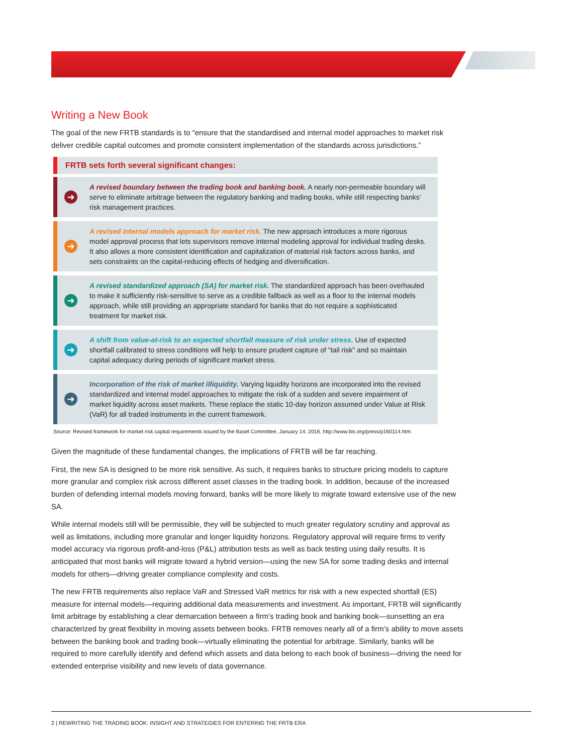Writing a New Book
The goal of the new FRTB standards is to “ensure that the standardised and internal model approaches to market risk deliver credible capital outcomes and promote consistent implementation of the standards across jurisdictions.”
FRTB sets forth several significant changes:
➜
A revised boundary between the trading book and banking book. A nearly non-permeable boundary will serve to eliminate arbitrage between the regulatory banking and trading books, while still respecting banks’ risk management practices.
➜
A revised internal models approach for market risk. The new approach introduces a more rigorous model approval process that lets supervisors remove internal modeling approval for individual trading desks. It also allows a more consistent identification and capitalization of material risk factors across banks, and sets constraints on the capital-reducing effects of hedging and diversification.
➜
A revised standardized approach (SA) for market risk. The standardized approach has been overhauled to make it sufficiently risk-sensitive to serve as a credible fallback as well as a floor to the internal models approach, while still providing an appropriate standard for banks that do not require a sophisticated treatment for market risk.
➜
A shift from value-at-risk to an expected shortfall measure of risk under stress. Use of expected shortfall calibrated to stress conditions will help to ensure prudent capture of "tail risk" and so maintain capital adequacy during periods of significant market stress.
➜
Incorporation of the risk of market illiquidity. Varying liquidity horizons are incorporated into the revised standardized and internal model approaches to mitigate the risk of a sudden and severe impairment of market liquidity across asset markets. These replace the static 10-day horizon assumed under Value at Risk (VaR) for all traded instruments in the current framework.
Source: Revised framework for market risk capital requirements issued by the Basel Committee, January 14, 2016, http://www.bis.org/press/p160114.htm.
Given the magnitude of these fundamental changes, the implications of FRTB will be far reaching.
First, the new SA is designed to be more risk sensitive. As such, it requires banks to structure pricing models to capture more granular and complex risk across different asset classes in the trading book. In addition, because of the increased burden of defending internal models moving forward, banks will be more likely to migrate toward extensive use of the new SA.
While internal models still will be permissible, they will be subjected to much greater regulatory scrutiny and approval as well as limitations, including more granular and longer liquidity horizons. Regulatory approval will require firms to verify model accuracy via rigorous profit-and-loss (P&L) attribution tests as well as back testing using daily results. It is anticipated that most banks will migrate toward a hybrid version—using the new SA for some trading desks and internal models for others—driving greater compliance complexity and costs.
The new FRTB requirements also replace VaR and Stressed VaR metrics for risk with a new expected shortfall (ES) measure for internal models—requiring additional data measurements and investment. As important, FRTB will significantly limit arbitrage by establishing a clear demarcation between a firm’s trading book and banking book—sunsetting an era characterized by great flexibility in moving assets between books. FRTB removes nearly all of a firm’s ability to move assets between the banking book and trading book—virtually eliminating the potential for arbitrage. Similarly, banks will be required to more carefully identify and defend which assets and data belong to each book of business—driving the need for extended enterprise visibility and new levels of data governance.
2 | REWRITING THE TRADING BOOK: INSIGHT AND STRATEGIES FOR ENTERING THE FRTB ERA